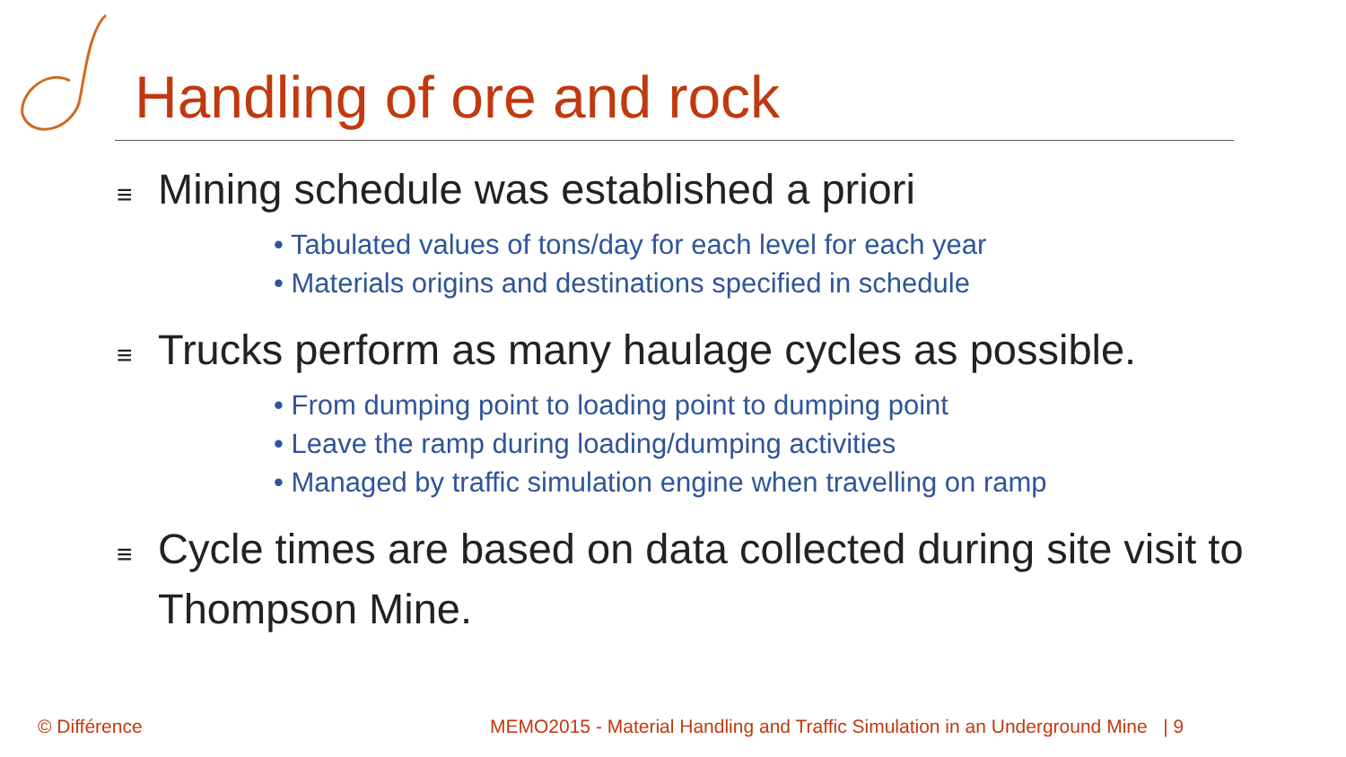Handling of ore and rock
≡ Mining schedule was established a priori
• Tabulated values of tons/day for each level for each year
• Materials origins and destinations specified in schedule
≡ Trucks perform as many haulage cycles as possible.
• From dumping point to loading point to dumping point
• Leave the ramp during loading/dumping activities
• Managed by traffic simulation engine when travelling on ramp
≡ Cycle times are based on data collected during site visit to Thompson Mine.
© Différence
MEMO2015 - Material Handling and Traffic Simulation in an Underground Mine | 9